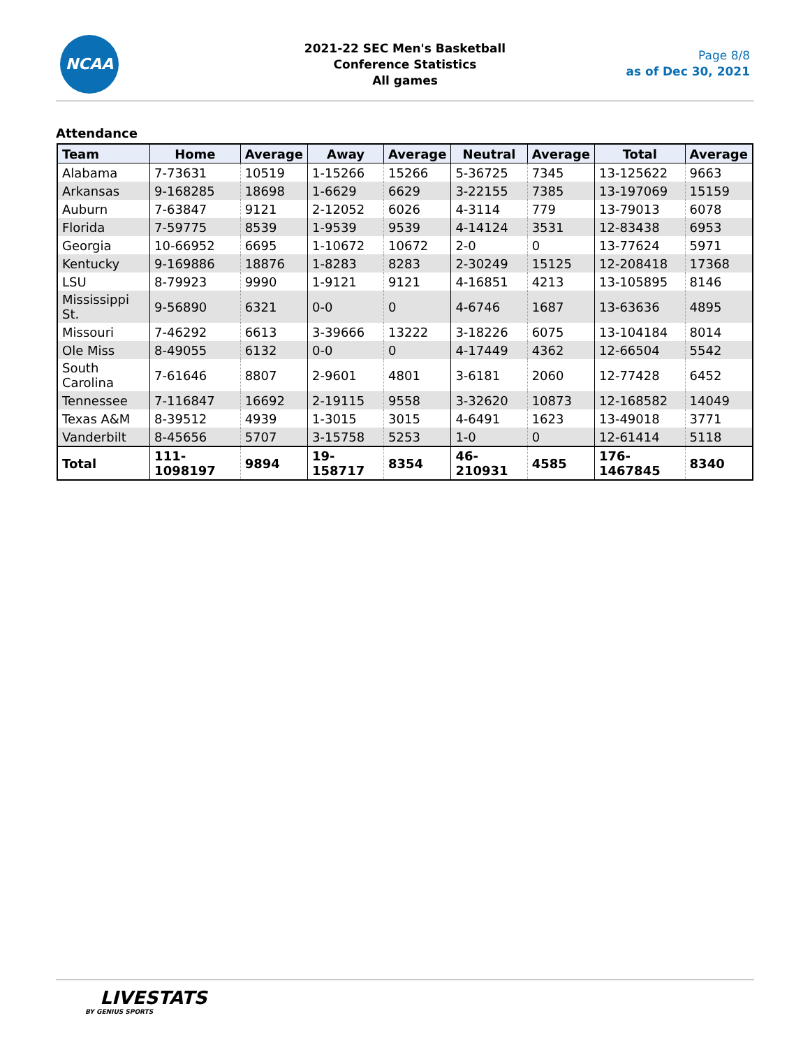NCAA
2021-22 SEC Men's Basketball
Conference Statistics
All games
Page 8/8
as of Dec 30, 2021
Attendance
| Team | Home | Average | Away | Average | Neutral | Average | Total | Average |
| --- | --- | --- | --- | --- | --- | --- | --- | --- |
| Alabama | 7-73631 | 10519 | 1-15266 | 15266 | 5-36725 | 7345 | 13-125622 | 9663 |
| Arkansas | 9-168285 | 18698 | 1-6629 | 6629 | 3-22155 | 7385 | 13-197069 | 15159 |
| Auburn | 7-63847 | 9121 | 2-12052 | 6026 | 4-3114 | 779 | 13-79013 | 6078 |
| Florida | 7-59775 | 8539 | 1-9539 | 9539 | 4-14124 | 3531 | 12-83438 | 6953 |
| Georgia | 10-66952 | 6695 | 1-10672 | 10672 | 2-0 | 0 | 13-77624 | 5971 |
| Kentucky | 9-169886 | 18876 | 1-8283 | 8283 | 2-30249 | 15125 | 12-208418 | 17368 |
| LSU | 8-79923 | 9990 | 1-9121 | 9121 | 4-16851 | 4213 | 13-105895 | 8146 |
| Mississippi St. | 9-56890 | 6321 | 0-0 | 0 | 4-6746 | 1687 | 13-63636 | 4895 |
| Missouri | 7-46292 | 6613 | 3-39666 | 13222 | 3-18226 | 6075 | 13-104184 | 8014 |
| Ole Miss | 8-49055 | 6132 | 0-0 | 0 | 4-17449 | 4362 | 12-66504 | 5542 |
| South Carolina | 7-61646 | 8807 | 2-9601 | 4801 | 3-6181 | 2060 | 12-77428 | 6452 |
| Tennessee | 7-116847 | 16692 | 2-19115 | 9558 | 3-32620 | 10873 | 12-168582 | 14049 |
| Texas A&M | 8-39512 | 4939 | 1-3015 | 3015 | 4-6491 | 1623 | 13-49018 | 3771 |
| Vanderbilt | 8-45656 | 5707 | 3-15758 | 5253 | 1-0 | 0 | 12-61414 | 5118 |
| Total | 111-1098197 | 9894 | 19-158717 | 8354 | 46-210931 | 4585 | 176-1467845 | 8340 |
LIVESTATS
BY GENIUS SPORTS